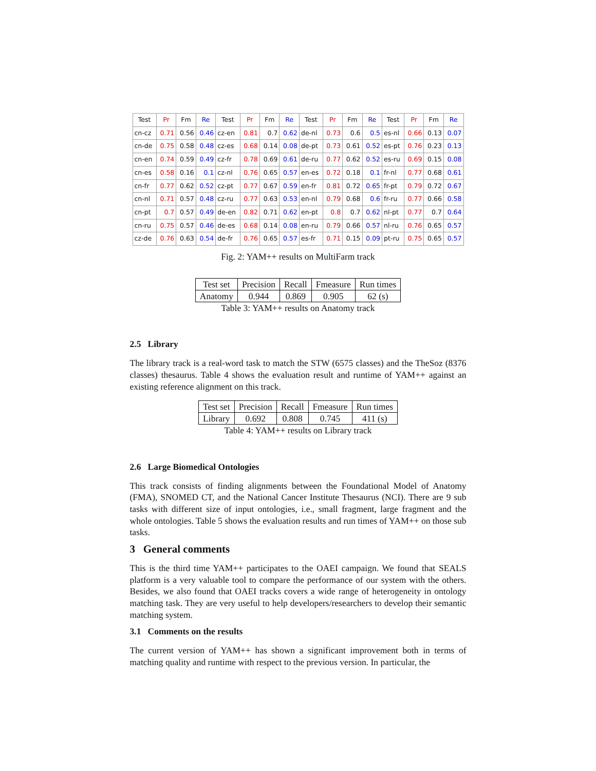| Test | Pr | Fm | Re | Test | Pr | Fm | Re | Test | Pr | Fm | Re | Test | Pr | Fm | Re |
| --- | --- | --- | --- | --- | --- | --- | --- | --- | --- | --- | --- | --- | --- | --- | --- |
| cn-cz | 0.71 | 0.56 | 0.46 | cz-en | 0.81 | 0.7 | 0.62 | de-nl | 0.73 | 0.6 | 0.5 | es-nl | 0.66 | 0.13 | 0.07 |
| cn-de | 0.75 | 0.58 | 0.48 | cz-es | 0.68 | 0.14 | 0.08 | de-pt | 0.73 | 0.61 | 0.52 | es-pt | 0.76 | 0.23 | 0.13 |
| cn-en | 0.74 | 0.59 | 0.49 | cz-fr | 0.78 | 0.69 | 0.61 | de-ru | 0.77 | 0.62 | 0.52 | es-ru | 0.69 | 0.15 | 0.08 |
| cn-es | 0.58 | 0.16 | 0.1 | cz-nl | 0.76 | 0.65 | 0.57 | en-es | 0.72 | 0.18 | 0.1 | fr-nl | 0.77 | 0.68 | 0.61 |
| cn-fr | 0.77 | 0.62 | 0.52 | cz-pt | 0.77 | 0.67 | 0.59 | en-fr | 0.81 | 0.72 | 0.65 | fr-pt | 0.79 | 0.72 | 0.67 |
| cn-nl | 0.71 | 0.57 | 0.48 | cz-ru | 0.77 | 0.63 | 0.53 | en-nl | 0.79 | 0.68 | 0.6 | fr-ru | 0.77 | 0.66 | 0.58 |
| cn-pt | 0.7 | 0.57 | 0.49 | de-en | 0.82 | 0.71 | 0.62 | en-pt | 0.8 | 0.7 | 0.62 | nl-pt | 0.77 | 0.7 | 0.64 |
| cn-ru | 0.75 | 0.57 | 0.46 | de-es | 0.68 | 0.14 | 0.08 | en-ru | 0.79 | 0.66 | 0.57 | nl-ru | 0.76 | 0.65 | 0.57 |
| cz-de | 0.76 | 0.63 | 0.54 | de-fr | 0.76 | 0.65 | 0.57 | es-fr | 0.71 | 0.15 | 0.09 | pt-ru | 0.75 | 0.65 | 0.57 |
Fig. 2: YAM++ results on MultiFarm track
| Test set | Precision | Recall | Fmeasure | Run times |
| Anatomy | 0.944 | 0.869 | 0.905 | 62 (s) |
Table 3: YAM++ results on Anatomy track
2.5 Library
The library track is a real-word task to match the STW (6575 classes) and the TheSoz (8376 classes) thesaurus. Table 4 shows the evaluation result and runtime of YAM++ against an existing reference alignment on this track.
| Test set | Precision | Recall | Fmeasure | Run times |
| Library | 0.692 | 0.808 | 0.745 | 411 (s) |
Table 4: YAM++ results on Library track
2.6 Large Biomedical Ontologies
This track consists of finding alignments between the Foundational Model of Anatomy (FMA), SNOMED CT, and the National Cancer Institute Thesaurus (NCI). There are 9 sub tasks with different size of input ontologies, i.e., small fragment, large fragment and the whole ontologies. Table 5 shows the evaluation results and run times of YAM++ on those sub tasks.
3 General comments
This is the third time YAM++ participates to the OAEI campaign. We found that SEALS platform is a very valuable tool to compare the performance of our system with the others. Besides, we also found that OAEI tracks covers a wide range of heterogeneity in ontology matching task. They are very useful to help developers/researchers to develop their semantic matching system.
3.1 Comments on the results
The current version of YAM++ has shown a significant improvement both in terms of matching quality and runtime with respect to the previous version. In particular, the